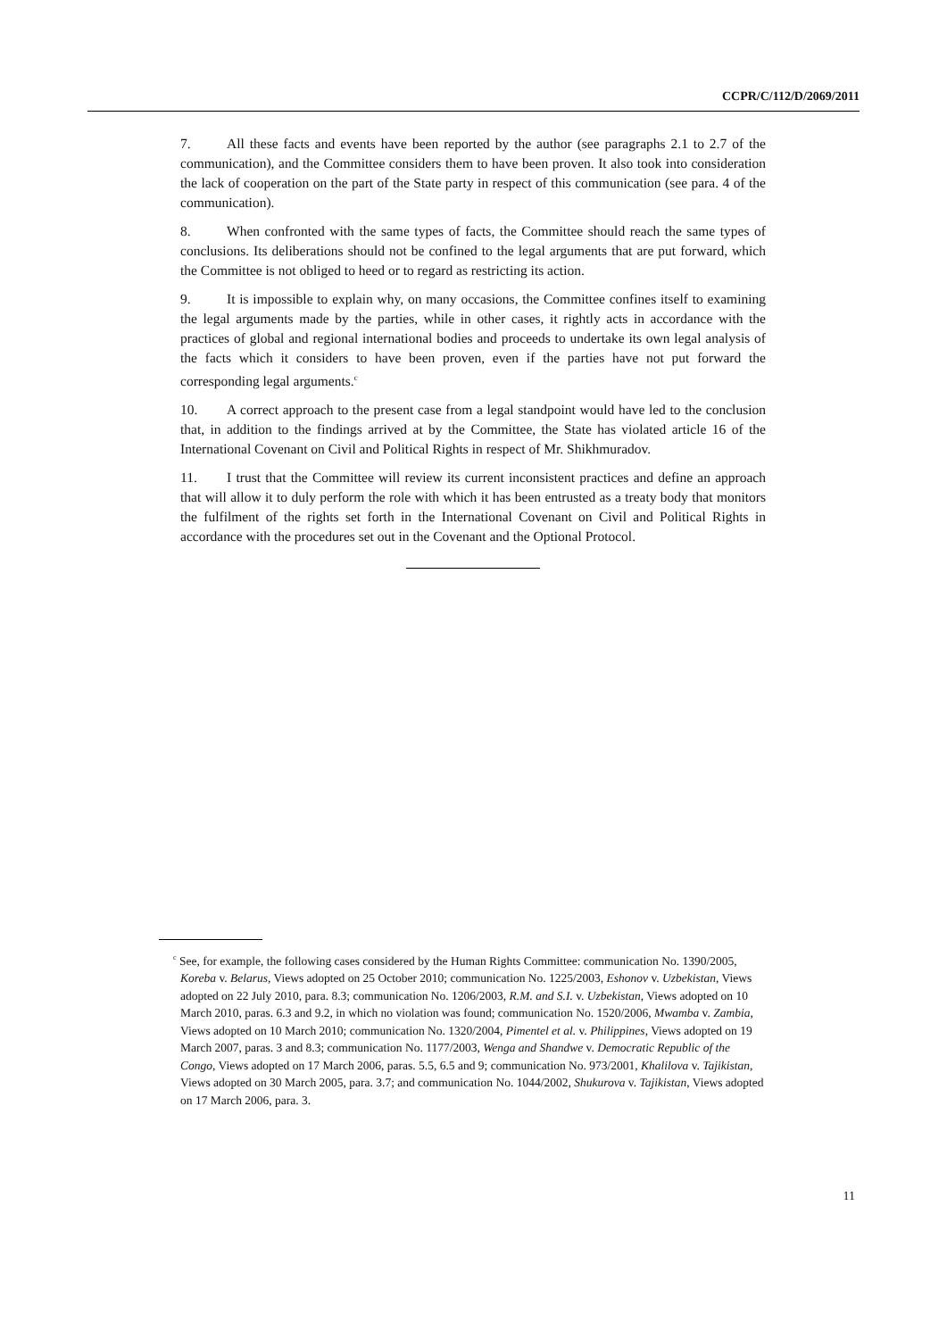CCPR/C/112/D/2069/2011
7. All these facts and events have been reported by the author (see paragraphs 2.1 to 2.7 of the communication), and the Committee considers them to have been proven. It also took into consideration the lack of cooperation on the part of the State party in respect of this communication (see para. 4 of the communication).
8. When confronted with the same types of facts, the Committee should reach the same types of conclusions. Its deliberations should not be confined to the legal arguments that are put forward, which the Committee is not obliged to heed or to regard as restricting its action.
9. It is impossible to explain why, on many occasions, the Committee confines itself to examining the legal arguments made by the parties, while in other cases, it rightly acts in accordance with the practices of global and regional international bodies and proceeds to undertake its own legal analysis of the facts which it considers to have been proven, even if the parties have not put forward the corresponding legal arguments.<sup>c</sup>
10. A correct approach to the present case from a legal standpoint would have led to the conclusion that, in addition to the findings arrived at by the Committee, the State has violated article 16 of the International Covenant on Civil and Political Rights in respect of Mr. Shikhmuradov.
11. I trust that the Committee will review its current inconsistent practices and define an approach that will allow it to duly perform the role with which it has been entrusted as a treaty body that monitors the fulfilment of the rights set forth in the International Covenant on Civil and Political Rights in accordance with the procedures set out in the Covenant and the Optional Protocol.
<sup>c</sup> See, for example, the following cases considered by the Human Rights Committee: communication No. 1390/2005, Koreba v. Belarus, Views adopted on 25 October 2010; communication No. 1225/2003, Eshonov v. Uzbekistan, Views adopted on 22 July 2010, para. 8.3; communication No. 1206/2003, R.M. and S.I. v. Uzbekistan, Views adopted on 10 March 2010, paras. 6.3 and 9.2, in which no violation was found; communication No. 1520/2006, Mwamba v. Zambia, Views adopted on 10 March 2010; communication No. 1320/2004, Pimentel et al. v. Philippines, Views adopted on 19 March 2007, paras. 3 and 8.3; communication No. 1177/2003, Wenga and Shandwe v. Democratic Republic of the Congo, Views adopted on 17 March 2006, paras. 5.5, 6.5 and 9; communication No. 973/2001, Khalilova v. Tajikistan, Views adopted on 30 March 2005, para. 3.7; and communication No. 1044/2002, Shukurova v. Tajikistan, Views adopted on 17 March 2006, para. 3.
11